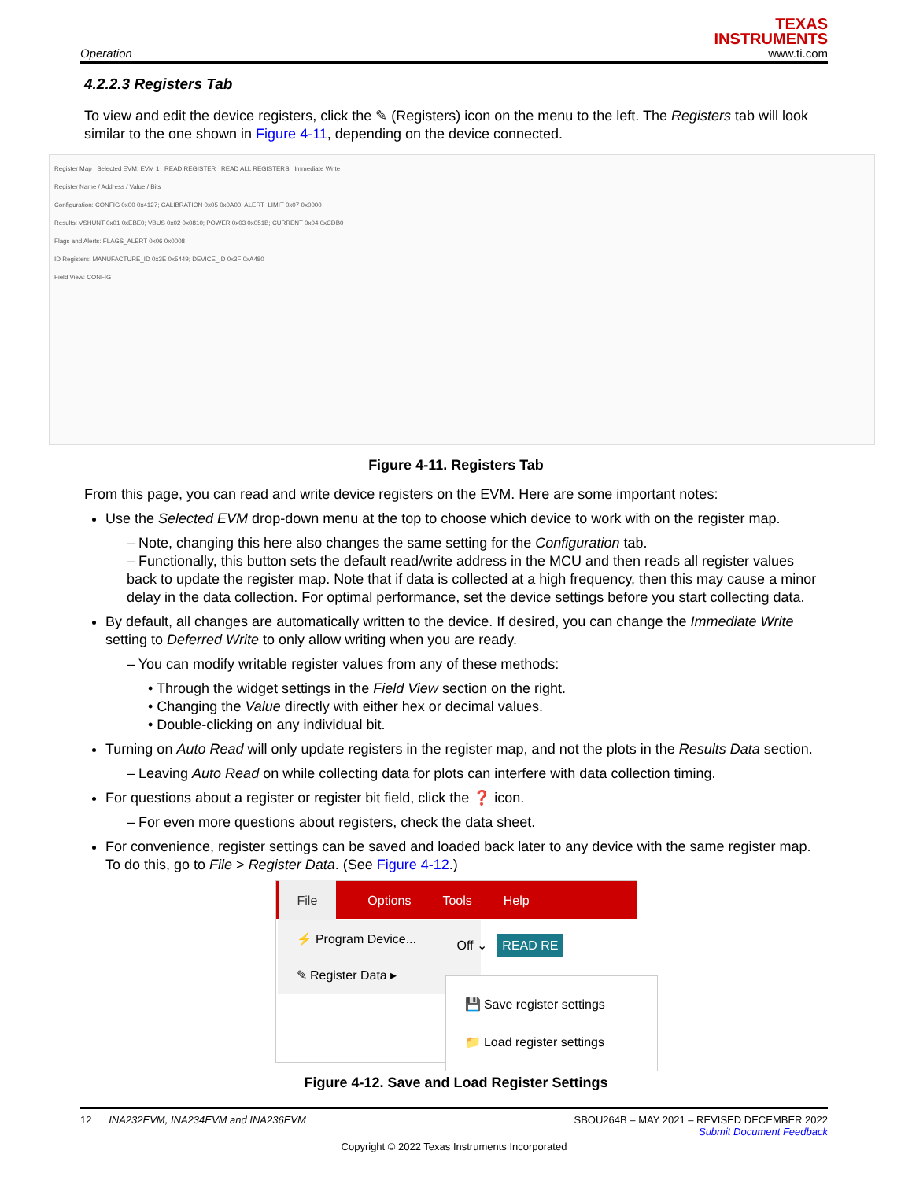Operation
TEXAS
INSTRUMENTS
www.ti.com
4.2.2.3 Registers Tab
To view and edit the device registers, click the ✎ (Registers) icon on the menu to the left. The Registers tab will look similar to the one shown in Figure 4-11, depending on the device connected.
Register Map Selected EVM: EVM 1 READ REGISTER READ ALL REGISTERS Immediate Write
Register Name / Address / Value / Bits
Configuration: CONFIG 0x00 0x4127; CALIBRATION 0x05 0x0A00; ALERT_LIMIT 0x07 0x0000
Results: VSHUNT 0x01 0xEBE0; VBUS 0x02 0x0810; POWER 0x03 0x051B; CURRENT 0x04 0xCDB0
Flags and Alerts: FLAGS_ALERT 0x06 0x0008
ID Registers: MANUFACTURE_ID 0x3E 0x5449; DEVICE_ID 0x3F 0xA480
Field View: CONFIG
Figure 4-11. Registers Tab
From this page, you can read and write device registers on the EVM. Here are some important notes:
Use the Selected EVM drop-down menu at the top to choose which device to work with on the register map.
– Note, changing this here also changes the same setting for the Configuration tab.
– Functionally, this button sets the default read/write address in the MCU and then reads all register values back to update the register map. Note that if data is collected at a high frequency, then this may cause a minor delay in the data collection. For optimal performance, set the device settings before you start collecting data.
By default, all changes are automatically written to the device. If desired, you can change the Immediate Write setting to Deferred Write to only allow writing when you are ready.
– You can modify writable register values from any of these methods:
• Through the widget settings in the Field View section on the right.
• Changing the Value directly with either hex or decimal values.
• Double-clicking on any individual bit.
Turning on Auto Read will only update registers in the register map, and not the plots in the Results Data section.
– Leaving Auto Read on while collecting data for plots can interfere with data collection timing.
For questions about a register or register bit field, click the ❓ icon.
– For even more questions about registers, check the data sheet.
For convenience, register settings can be saved and loaded back later to any device with the same register map. To do this, go to File > Register Data. (See Figure 4-12.)
File Options Tools Help
⚡ Program Device...
✎ Register Data ▸
Off ⌄ READ RE
💾 Save register settings
📁 Load register settings
Figure 4-12. Save and Load Register Settings
12 INA232EVM, INA234EVM and INA236EVM SBOU264B – MAY 2021 – REVISED DECEMBER 2022
Submit Document Feedback
Copyright © 2022 Texas Instruments Incorporated